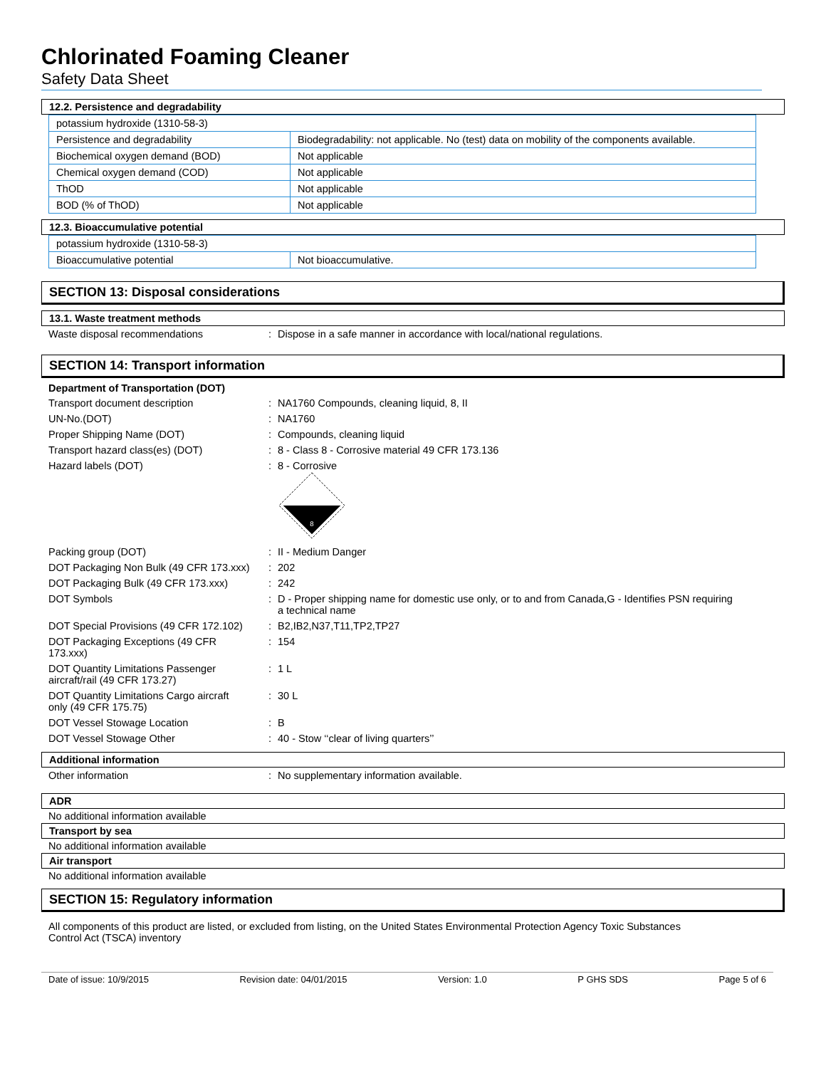Chlorinated Foaming Cleaner
Safety Data Sheet
12.2. Persistence and degradability
| potassium hydroxide (1310-58-3) | |
| Persistence and degradability | Biodegradability: not applicable. No (test) data on mobility of the components available. |
| Biochemical oxygen demand (BOD) | Not applicable |
| Chemical oxygen demand (COD) | Not applicable |
| ThOD | Not applicable |
| BOD (% of ThOD) | Not applicable |
12.3. Bioaccumulative potential
| potassium hydroxide (1310-58-3) | |
| Bioaccumulative potential | Not bioaccumulative. |
SECTION 13: Disposal considerations
13.1. Waste treatment methods
| Waste disposal recommendations | : | Dispose in a safe manner in accordance with local/national regulations. |
SECTION 14: Transport information
Department of Transportation (DOT)
| Transport document description | : | NA1760 Compounds, cleaning liquid, 8, II |
| UN-No.(DOT) | : | NA1760 |
| Proper Shipping Name (DOT) | : | Compounds, cleaning liquid |
| Transport hazard class(es) (DOT) | : | 8 - Class 8 - Corrosive material 49 CFR 173.136 |
| Hazard labels (DOT) | : | 8 - Corrosive 8 |
| Packing group (DOT) | : | II - Medium Danger |
| DOT Packaging Non Bulk (49 CFR 173.xxx) | : | 202 |
| DOT Packaging Bulk (49 CFR 173.xxx) | : | 242 |
| DOT Symbols | : | D - Proper shipping name for domestic use only, or to and from Canada,G - Identifies PSN requiring a technical name |
| DOT Special Provisions (49 CFR 172.102) | : | B2,IB2,N37,T11,TP2,TP27 |
| DOT Packaging Exceptions (49 CFR 173.xxx) | : | 154 |
| DOT Quantity Limitations Passenger aircraft/rail (49 CFR 173.27) | : | 1 L |
| DOT Quantity Limitations Cargo aircraft only (49 CFR 175.75) | : | 30 L |
| DOT Vessel Stowage Location | : | B |
| DOT Vessel Stowage Other | : | 40 - Stow ‘‘clear of living quarters’’ |
Additional information
| Other information | : | No supplementary information available. |
ADR
No additional information available
Transport by sea
No additional information available
Air transport
No additional information available
SECTION 15: Regulatory information
All components of this product are listed, or excluded from listing, on the United States Environmental Protection Agency Toxic Substances
Control Act (TSCA) inventory
Date of issue: 10/9/2015 Revision date: 04/01/2015 Version: 1.0 P GHS SDS Page 5 of 6